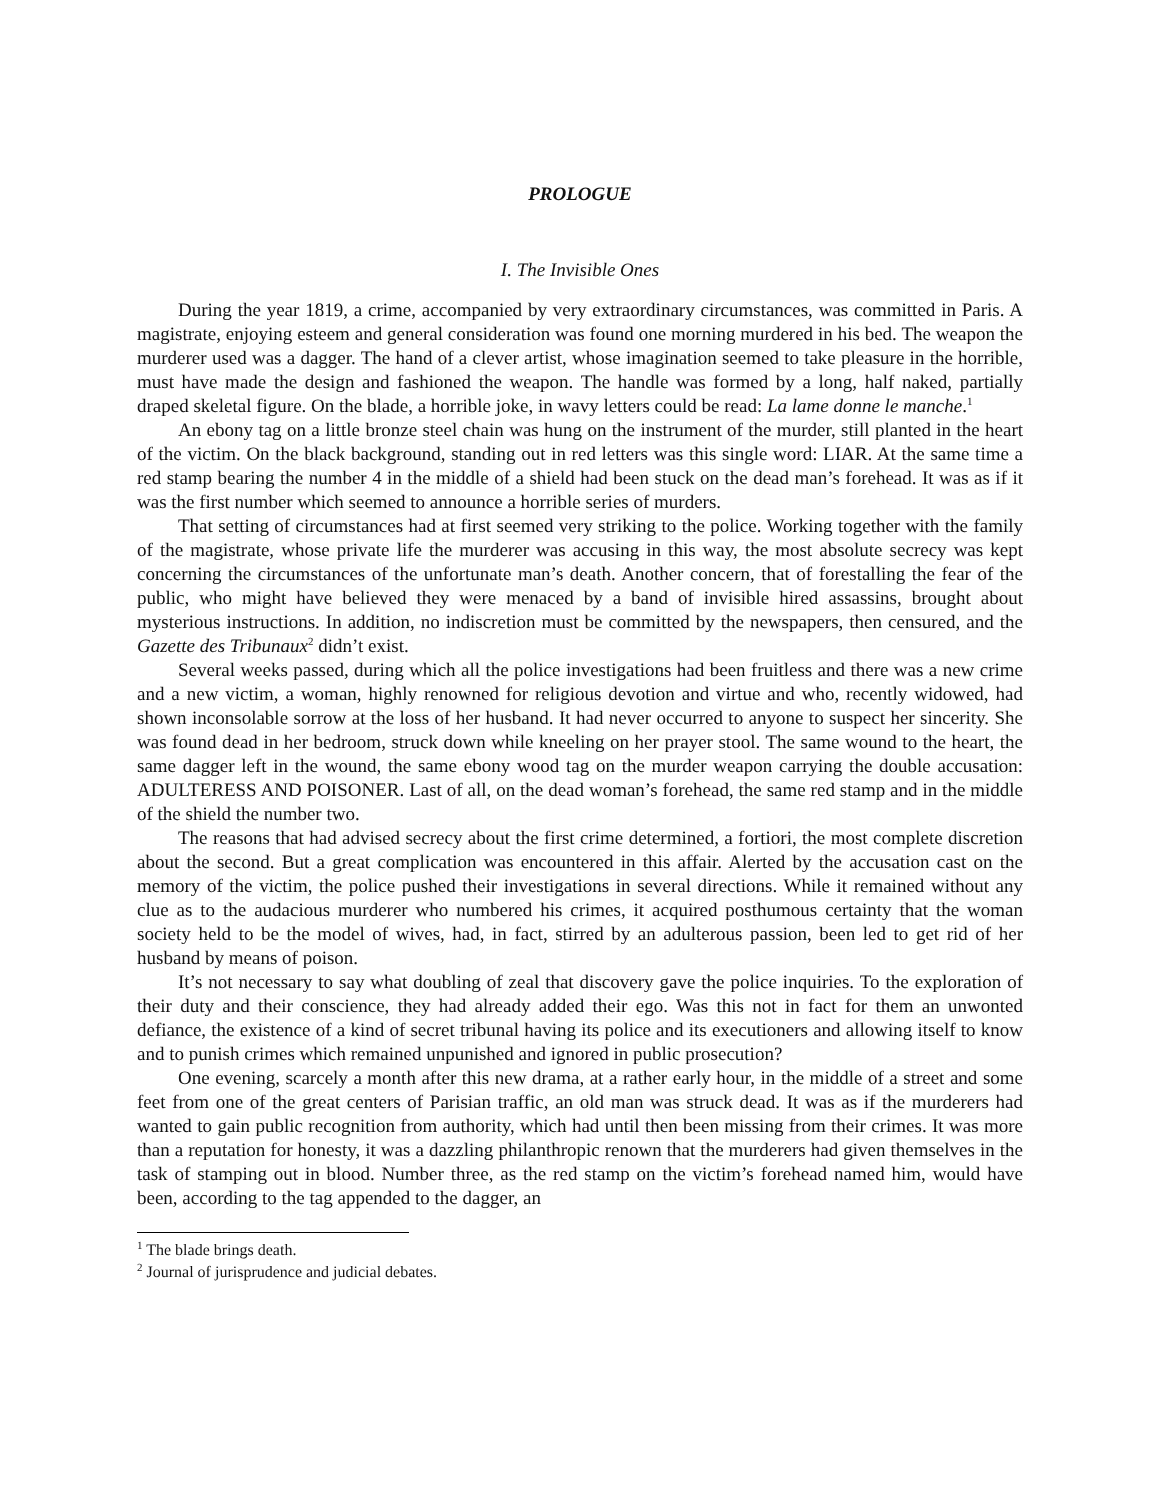PROLOGUE
I. The Invisible Ones
During the year 1819, a crime, accompanied by very extraordinary circumstances, was committed in Paris. A magistrate, enjoying esteem and general consideration was found one morning murdered in his bed. The weapon the murderer used was a dagger. The hand of a clever artist, whose imagination seemed to take pleasure in the horrible, must have made the design and fashioned the weapon. The handle was formed by a long, half naked, partially draped skeletal figure. On the blade, a horrible joke, in wavy letters could be read: La lame donne le manche.<sup>1</sup>
An ebony tag on a little bronze steel chain was hung on the instrument of the murder, still planted in the heart of the victim. On the black background, standing out in red letters was this single word: LIAR. At the same time a red stamp bearing the number 4 in the middle of a shield had been stuck on the dead man’s forehead. It was as if it was the first number which seemed to announce a horrible series of murders.
That setting of circumstances had at first seemed very striking to the police. Working together with the family of the magistrate, whose private life the murderer was accusing in this way, the most absolute secrecy was kept concerning the circumstances of the unfortunate man’s death. Another concern, that of forestalling the fear of the public, who might have believed they were menaced by a band of invisible hired assassins, brought about mysterious instructions. In addition, no indiscretion must be committed by the newspapers, then censured, and the Gazette des Tribunaux<sup>2</sup> didn’t exist.
Several weeks passed, during which all the police investigations had been fruitless and there was a new crime and a new victim, a woman, highly renowned for religious devotion and virtue and who, recently widowed, had shown inconsolable sorrow at the loss of her husband. It had never occurred to anyone to suspect her sincerity. She was found dead in her bedroom, struck down while kneeling on her prayer stool. The same wound to the heart, the same dagger left in the wound, the same ebony wood tag on the murder weapon carrying the double accusation: ADULTERESS AND POISONER. Last of all, on the dead woman’s forehead, the same red stamp and in the middle of the shield the number two.
The reasons that had advised secrecy about the first crime determined, a fortiori, the most complete discretion about the second. But a great complication was encountered in this affair. Alerted by the accusation cast on the memory of the victim, the police pushed their investigations in several directions. While it remained without any clue as to the audacious murderer who numbered his crimes, it acquired posthumous certainty that the woman society held to be the model of wives, had, in fact, stirred by an adulterous passion, been led to get rid of her husband by means of poison.
It’s not necessary to say what doubling of zeal that discovery gave the police inquiries. To the exploration of their duty and their conscience, they had already added their ego. Was this not in fact for them an unwonted defiance, the existence of a kind of secret tribunal having its police and its executioners and allowing itself to know and to punish crimes which remained unpunished and ignored in public prosecution?
One evening, scarcely a month after this new drama, at a rather early hour, in the middle of a street and some feet from one of the great centers of Parisian traffic, an old man was struck dead. It was as if the murderers had wanted to gain public recognition from authority, which had until then been missing from their crimes. It was more than a reputation for honesty, it was a dazzling philanthropic renown that the murderers had given themselves in the task of stamping out in blood. Number three, as the red stamp on the victim’s forehead named him, would have been, according to the tag appended to the dagger, an
<sup>1</sup> The blade brings death.
<sup>2</sup> Journal of jurisprudence and judicial debates.